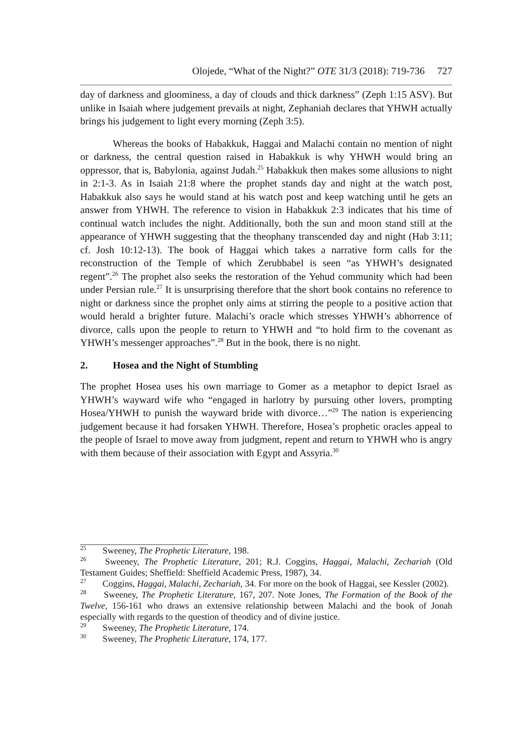Olojede, “What of the Night?” OTE 31/3 (2018): 719-736 727
day of darkness and gloominess, a day of clouds and thick darkness” (Zeph 1:15 ASV). But unlike in Isaiah where judgement prevails at night, Zephaniah declares that YHWH actually brings his judgement to light every morning (Zeph 3:5).
Whereas the books of Habakkuk, Haggai and Malachi contain no mention of night or darkness, the central question raised in Habakkuk is why YHWH would bring an oppressor, that is, Babylonia, against Judah.<sup>25</sup> Habakkuk then makes some allusions to night in 2:1-3. As in Isaiah 21:8 where the prophet stands day and night at the watch post, Habakkuk also says he would stand at his watch post and keep watching until he gets an answer from YHWH. The reference to vision in Habakkuk 2:3 indicates that his time of continual watch includes the night. Additionally, both the sun and moon stand still at the appearance of YHWH suggesting that the theophany transcended day and night (Hab 3:11; cf. Josh 10:12-13). The book of Haggai which takes a narrative form calls for the reconstruction of the Temple of which Zerubbabel is seen “as YHWH’s designated regent”.<sup>26</sup> The prophet also seeks the restoration of the Yehud community which had been under Persian rule.<sup>27</sup> It is unsurprising therefore that the short book contains no reference to night or darkness since the prophet only aims at stirring the people to a positive action that would herald a brighter future. Malachi’s oracle which stresses YHWH’s abhorrence of divorce, calls upon the people to return to YHWH and “to hold firm to the covenant as YHWH’s messenger approaches”.<sup>28</sup> But in the book, there is no night.
2. Hosea and the Night of Stumbling
The prophet Hosea uses his own marriage to Gomer as a metaphor to depict Israel as YHWH’s wayward wife who “engaged in harlotry by pursuing other lovers, prompting Hosea/YHWH to punish the wayward bride with divorce…”<sup>29</sup> The nation is experiencing judgement because it had forsaken YHWH. Therefore, Hosea’s prophetic oracles appeal to the people of Israel to move away from judgment, repent and return to YHWH who is angry with them because of their association with Egypt and Assyria.<sup>30</sup>
<sup>25</sup> Sweeney, The Prophetic Literature, 198.
<sup>26</sup> Sweeney, The Prophetic Literature, 201; R.J. Coggins, Haggai, Malachi, Zechariah (Old Testament Guides; Sheffield: Sheffield Academic Press, 1987), 34.
<sup>27</sup> Coggins, Haggai, Malachi, Zechariah, 34. For more on the book of Haggai, see Kessler (2002).
<sup>28</sup> Sweeney, The Prophetic Literature, 167, 207. Note Jones, The Formation of the Book of the Twelve, 156-161 who draws an extensive relationship between Malachi and the book of Jonah especially with regards to the question of theodicy and of divine justice.
<sup>29</sup> Sweeney, The Prophetic Literature, 174.
<sup>30</sup> Sweeney, The Prophetic Literature, 174, 177.